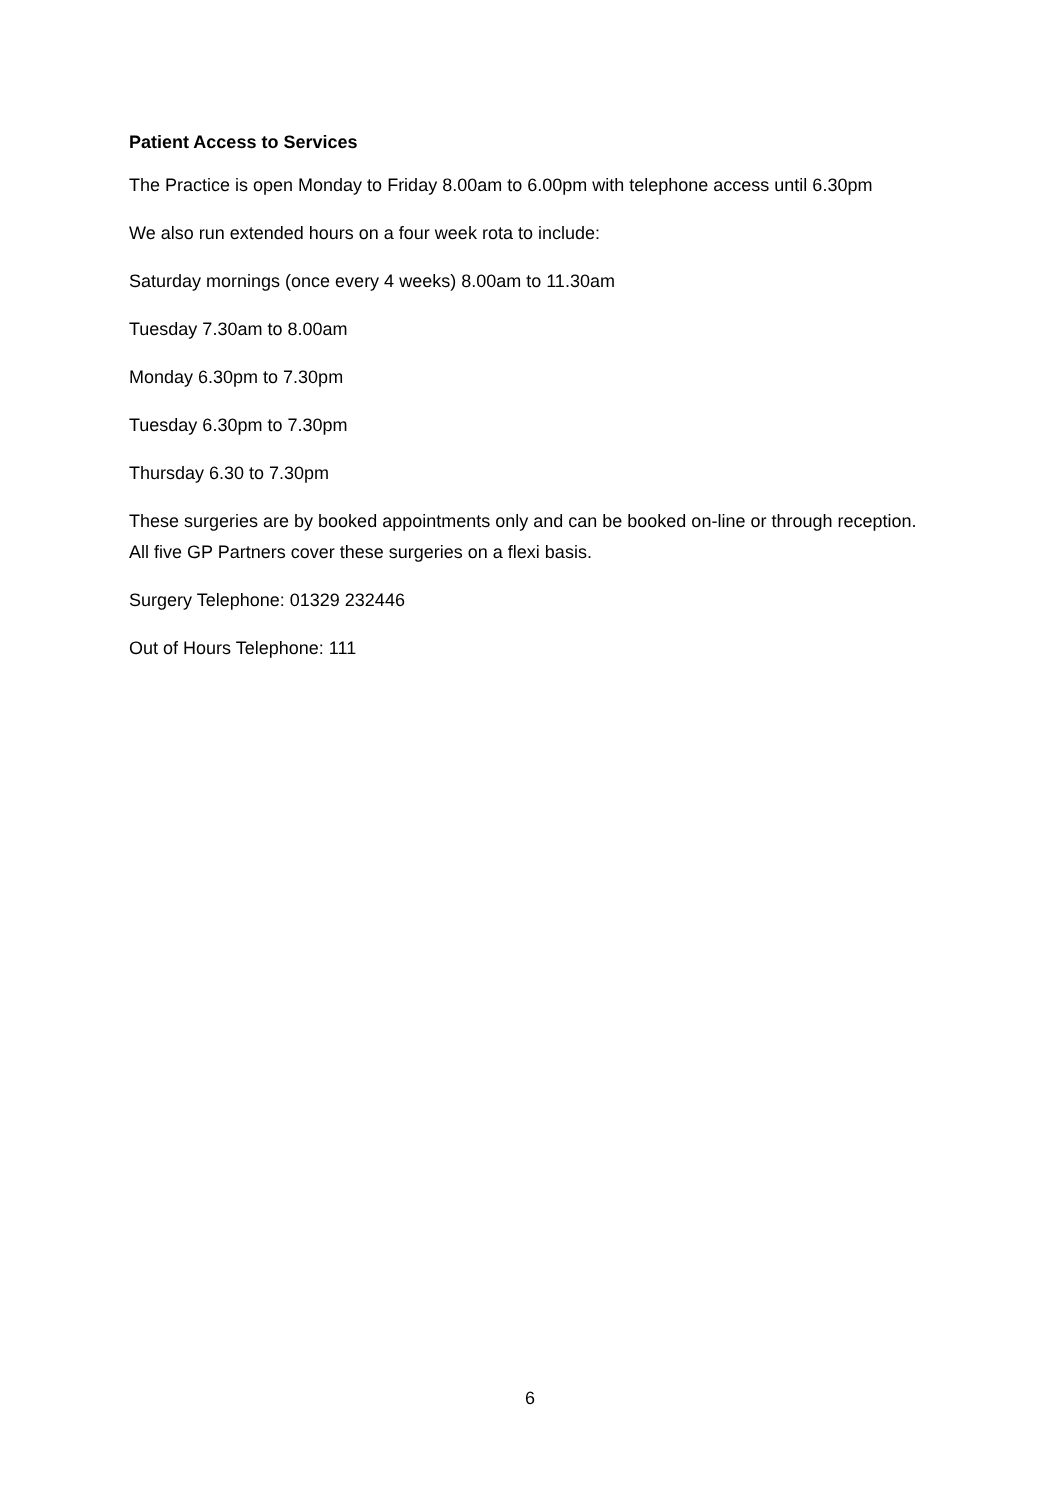Patient Access to Services
The Practice is open Monday to Friday 8.00am to 6.00pm with telephone access until 6.30pm
We also run extended hours on a four week rota to include:
Saturday mornings (once every 4 weeks) 8.00am to 11.30am
Tuesday 7.30am to 8.00am
Monday 6.30pm to 7.30pm
Tuesday 6.30pm to 7.30pm
Thursday 6.30 to 7.30pm
These surgeries are by booked appointments only and can be booked on-line or through reception. All five GP Partners cover these surgeries on a flexi basis.
Surgery Telephone: 01329 232446
Out of Hours Telephone: 111
6